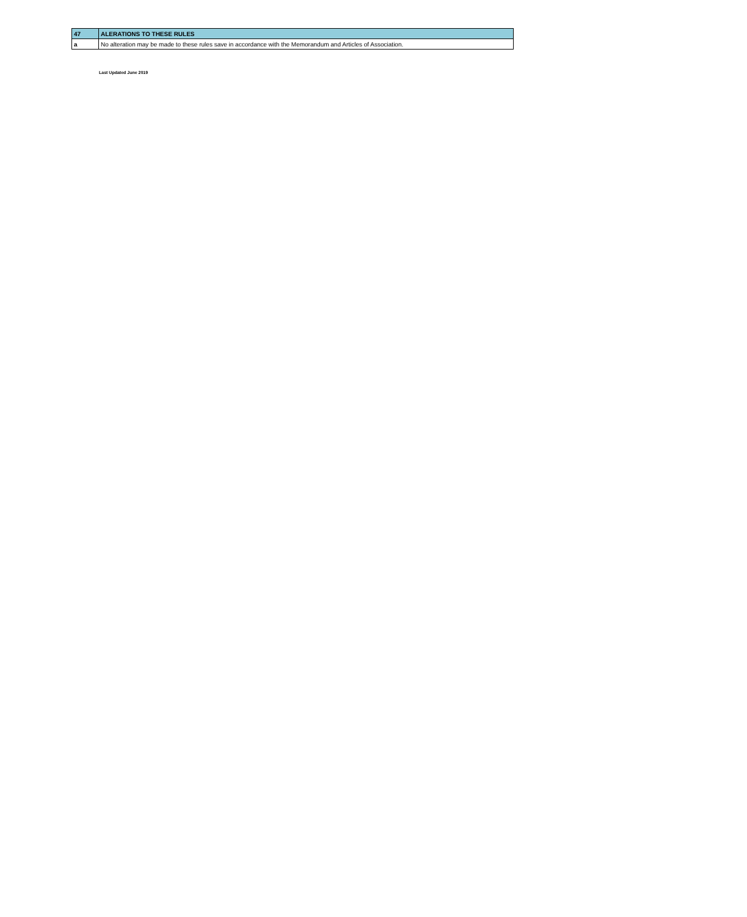| 47 | ALERATIONS TO THESE RULES |
| a | No alteration may be made to these rules save in accordance with the Memorandum and Articles of Association. |
Last Updated June 2019